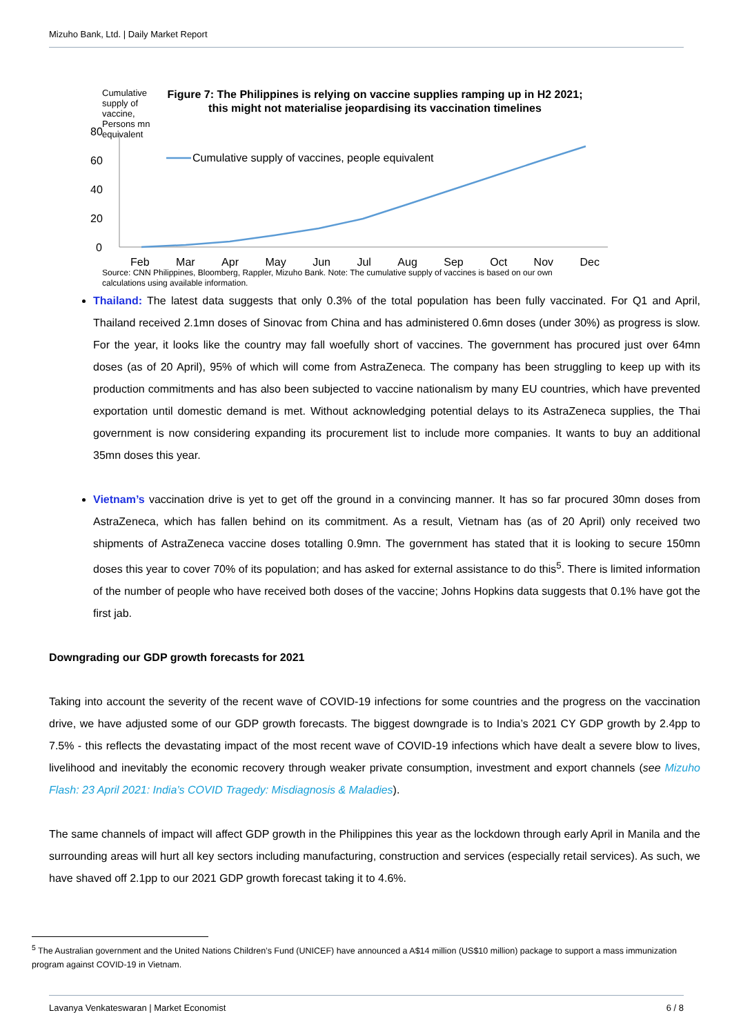Mizuho Bank, Ltd. | Daily Market Report
Cumulative supply of vaccine, Persons mn equivalent
Figure 7: The Philippines is relying on vaccine supplies ramping up in H2 2021; this might not materialise jeopardising its vaccination timelines
80
60
40
20
0
Cumulative supply of vaccines, people equivalent
Feb Mar Apr May Jun Jul Aug Sep Oct Nov Dec
Source: CNN Philippines, Bloomberg, Rappler, Mizuho Bank. Note: The cumulative supply of vaccines is based on our own calculations using available information.
Thailand: The latest data suggests that only 0.3% of the total population has been fully vaccinated. For Q1 and April, Thailand received 2.1mn doses of Sinovac from China and has administered 0.6mn doses (under 30%) as progress is slow. For the year, it looks like the country may fall woefully short of vaccines. The government has procured just over 64mn doses (as of 20 April), 95% of which will come from AstraZeneca. The company has been struggling to keep up with its production commitments and has also been subjected to vaccine nationalism by many EU countries, which have prevented exportation until domestic demand is met. Without acknowledging potential delays to its AstraZeneca supplies, the Thai government is now considering expanding its procurement list to include more companies. It wants to buy an additional 35mn doses this year.
Vietnam’s vaccination drive is yet to get off the ground in a convincing manner. It has so far procured 30mn doses from AstraZeneca, which has fallen behind on its commitment. As a result, Vietnam has (as of 20 April) only received two shipments of AstraZeneca vaccine doses totalling 0.9mn. The government has stated that it is looking to secure 150mn doses this year to cover 70% of its population; and has asked for external assistance to do this<sup>5</sup>. There is limited information of the number of people who have received both doses of the vaccine; Johns Hopkins data suggests that 0.1% have got the first jab.
Downgrading our GDP growth forecasts for 2021
Taking into account the severity of the recent wave of COVID-19 infections for some countries and the progress on the vaccination drive, we have adjusted some of our GDP growth forecasts. The biggest downgrade is to India’s 2021 CY GDP growth by 2.4pp to 7.5% - this reflects the devastating impact of the most recent wave of COVID-19 infections which have dealt a severe blow to lives, livelihood and inevitably the economic recovery through weaker private consumption, investment and export channels (see Mizuho Flash: 23 April 2021: India’s COVID Tragedy: Misdiagnosis & Maladies).
The same channels of impact will affect GDP growth in the Philippines this year as the lockdown through early April in Manila and the surrounding areas will hurt all key sectors including manufacturing, construction and services (especially retail services). As such, we have shaved off 2.1pp to our 2021 GDP growth forecast taking it to 4.6%.
<sup>5</sup> The Australian government and the United Nations Children’s Fund (UNICEF) have announced a A$14 million (US$10 million) package to support a mass immunization program against COVID-19 in Vietnam.
Lavanya Venkateswaran | Market Economist 6 / 8